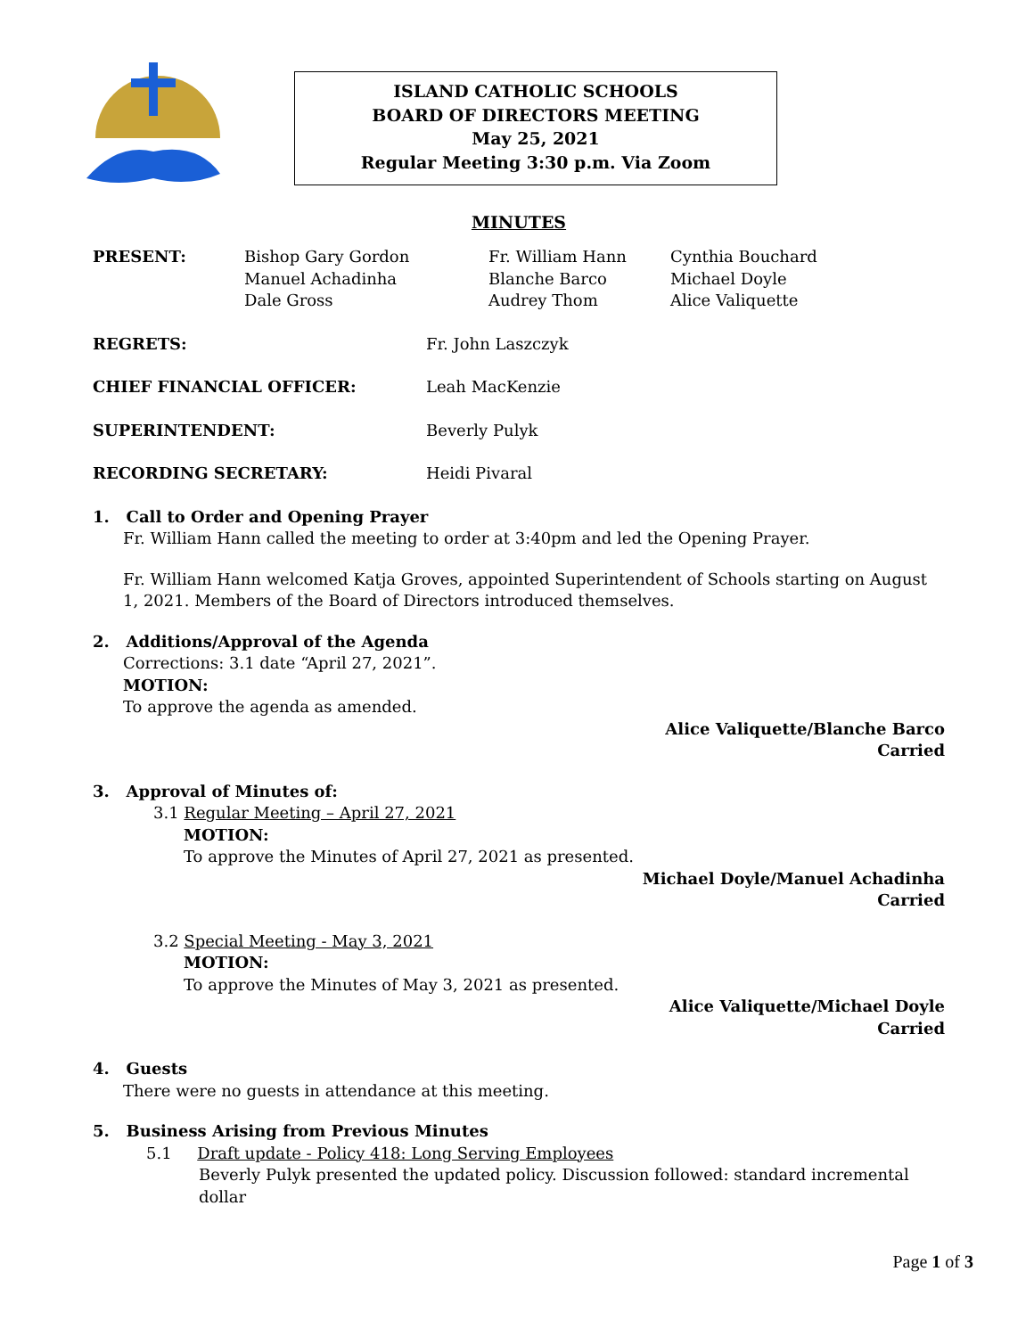ISLAND CATHOLIC SCHOOLS
BOARD OF DIRECTORS MEETING
May 25, 2021
Regular Meeting 3:30 p.m. Via Zoom
MINUTES
PRESENT: Bishop Gary Gordon
Manuel Achadinha
Dale Gross
Fr. William Hann
Blanche Barco
Audrey Thom
Cynthia Bouchard
Michael Doyle
Alice Valiquette
REGRETS: Fr. John Laszczyk
CHIEF FINANCIAL OFFICER: Leah MacKenzie
SUPERINTENDENT: Beverly Pulyk
RECORDING SECRETARY: Heidi Pivaral
1. Call to Order and Opening Prayer
Fr. William Hann called the meeting to order at 3:40pm and led the Opening Prayer.
Fr. William Hann welcomed Katja Groves, appointed Superintendent of Schools starting on August 1, 2021. Members of the Board of Directors introduced themselves.
2. Additions/Approval of the Agenda
Corrections: 3.1 date “April 27, 2021”.
MOTION:
To approve the agenda as amended.
Alice Valiquette/Blanche Barco
Carried
3. Approval of Minutes of:
3.1 Regular Meeting – April 27, 2021
MOTION:
To approve the Minutes of April 27, 2021 as presented.
Michael Doyle/Manuel Achadinha
Carried
3.2 Special Meeting - May 3, 2021
MOTION:
To approve the Minutes of May 3, 2021 as presented.
Alice Valiquette/Michael Doyle
Carried
4. Guests
There were no guests in attendance at this meeting.
5. Business Arising from Previous Minutes
5.1 Draft update - Policy 418: Long Serving Employees
Beverly Pulyk presented the updated policy. Discussion followed: standard incremental dollar
Page 1 of 3